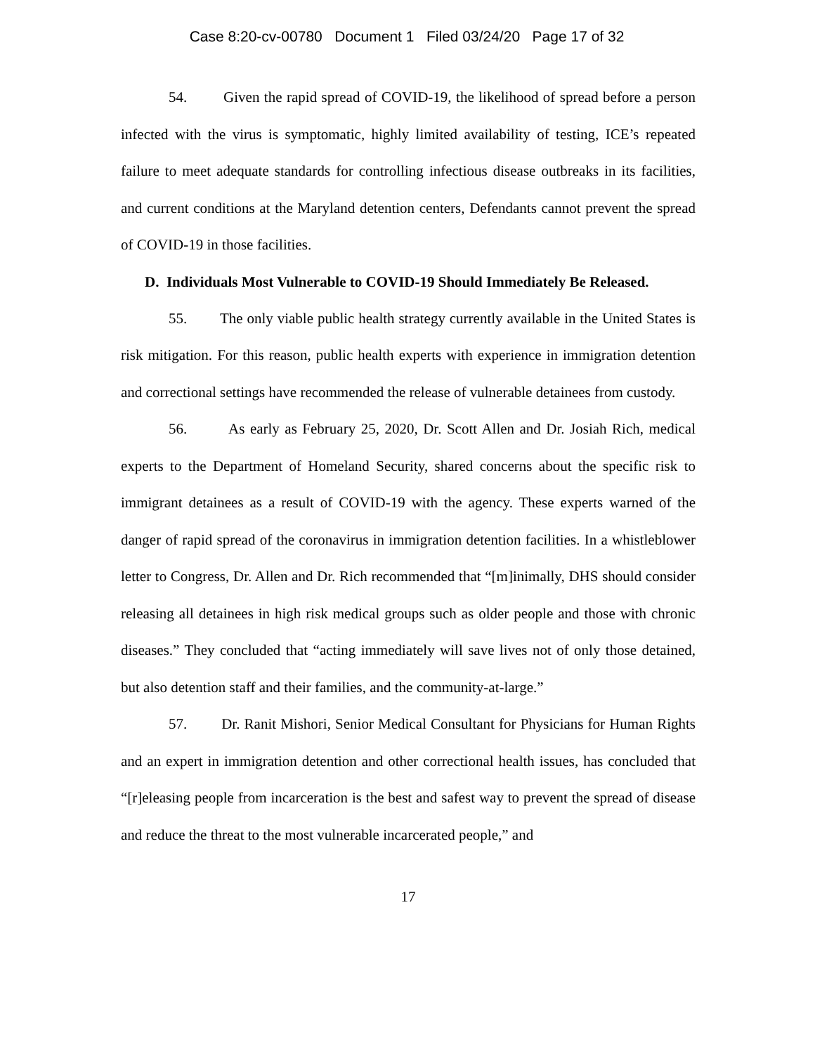Case 8:20-cv-00780 Document 1 Filed 03/24/20 Page 17 of 32
54. Given the rapid spread of COVID-19, the likelihood of spread before a person infected with the virus is symptomatic, highly limited availability of testing, ICE’s repeated failure to meet adequate standards for controlling infectious disease outbreaks in its facilities, and current conditions at the Maryland detention centers, Defendants cannot prevent the spread of COVID-19 in those facilities.
D. Individuals Most Vulnerable to COVID-19 Should Immediately Be Released.
55. The only viable public health strategy currently available in the United States is risk mitigation. For this reason, public health experts with experience in immigration detention and correctional settings have recommended the release of vulnerable detainees from custody.
56. As early as February 25, 2020, Dr. Scott Allen and Dr. Josiah Rich, medical experts to the Department of Homeland Security, shared concerns about the specific risk to immigrant detainees as a result of COVID-19 with the agency. These experts warned of the danger of rapid spread of the coronavirus in immigration detention facilities. In a whistleblower letter to Congress, Dr. Allen and Dr. Rich recommended that “[m]inimally, DHS should consider releasing all detainees in high risk medical groups such as older people and those with chronic diseases.” They concluded that “acting immediately will save lives not of only those detained, but also detention staff and their families, and the community-at-large.”
57. Dr. Ranit Mishori, Senior Medical Consultant for Physicians for Human Rights and an expert in immigration detention and other correctional health issues, has concluded that “[r]eleasing people from incarceration is the best and safest way to prevent the spread of disease and reduce the threat to the most vulnerable incarcerated people,” and
17